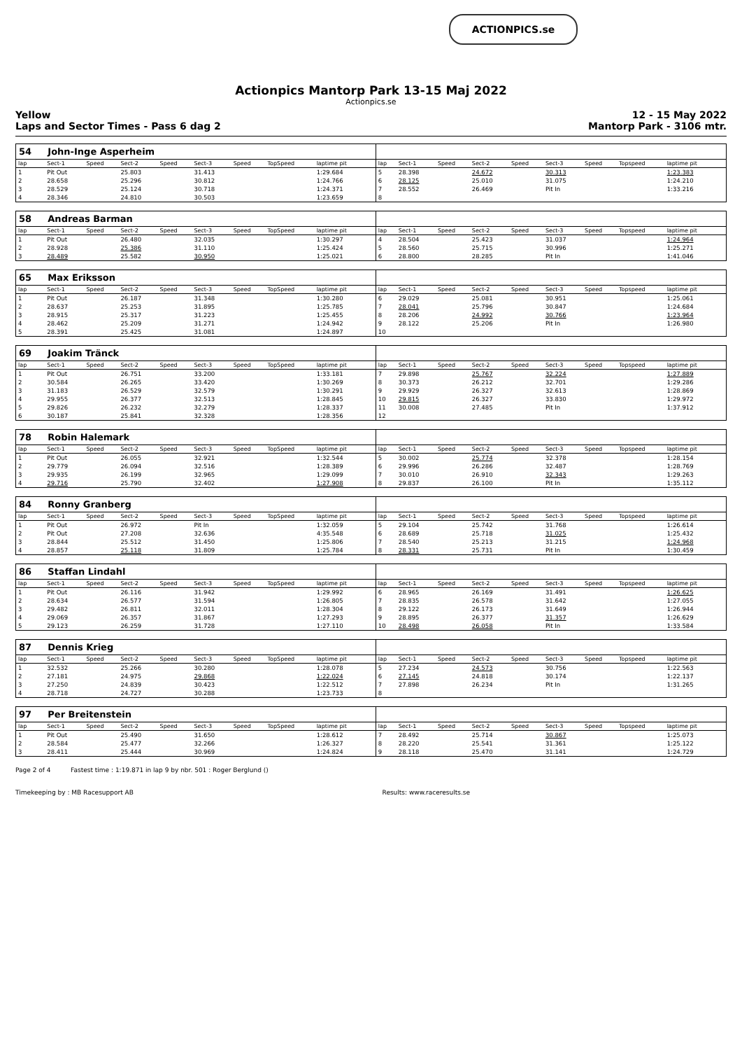ACTIONPICS.se
Actionpics Mantorp Park 13-15 Maj 2022
Actionpics.se
Yellow
Laps and Sector Times - Pass 6 dag 2
12 - 15 May 2022
Mantorp Park - 3106 mtr.
| 54 | John-Inge Asperheim | | | | | | | | | | | | | | | | | | |
| lap | Sect-1 | Speed | Sect-2 | Speed | Sect-3 | Speed | TopSpeed | laptime pit | | lap | Sect-1 | Speed | Sect-2 | Speed | Sect-3 | Speed | Topspeed | laptime pit | |
| 1 | Pit Out | | 25.803 | | 31.413 | | | 1:29.684 | | 5 | 28.398 | | 24.672 | | 30.313 | | | 1:23.383 | |
| 2 | 28.658 | | 25.296 | | 30.812 | | | 1:24.766 | | 6 | 28.125 | | 25.010 | | 31.075 | | | 1:24.210 | |
| 3 | 28.529 | | 25.124 | | 30.718 | | | 1:24.371 | | 7 | 28.552 | | 26.469 | | Pit In | | | 1:33.216 | |
| 4 | 28.346 | | 24.810 | | 30.503 | | | 1:23.659 | | 8 | | | | | | | | | |
| 58 | Andreas Barman | | | | | | | | | | | | | | | | | | |
| lap | Sect-1 | Speed | Sect-2 | Speed | Sect-3 | Speed | TopSpeed | laptime pit | | lap | Sect-1 | Speed | Sect-2 | Speed | Sect-3 | Speed | Topspeed | laptime pit | |
| 1 | Pit Out | | 26.480 | | 32.035 | | | 1:30.297 | | 4 | 28.504 | | 25.423 | | 31.037 | | | 1:24.964 | |
| 2 | 28.928 | | 25.386 | | 31.110 | | | 1:25.424 | | 5 | 28.560 | | 25.715 | | 30.996 | | | 1:25.271 | |
| 3 | 28.489 | | 25.582 | | 30.950 | | | 1:25.021 | | 6 | 28.800 | | 28.285 | | Pit In | | | 1:41.046 | |
| 65 | Max Eriksson | | | | | | | | | | | | | | | | | | |
| lap | Sect-1 | Speed | Sect-2 | Speed | Sect-3 | Speed | TopSpeed | laptime pit | | lap | Sect-1 | Speed | Sect-2 | Speed | Sect-3 | Speed | Topspeed | laptime pit | |
| 1 | Pit Out | | 26.187 | | 31.348 | | | 1:30.280 | | 6 | 29.029 | | 25.081 | | 30.951 | | | 1:25.061 | |
| 2 | 28.637 | | 25.253 | | 31.895 | | | 1:25.785 | | 7 | 28.041 | | 25.796 | | 30.847 | | | 1:24.684 | |
| 3 | 28.915 | | 25.317 | | 31.223 | | | 1:25.455 | | 8 | 28.206 | | 24.992 | | 30.766 | | | 1:23.964 | |
| 4 | 28.462 | | 25.209 | | 31.271 | | | 1:24.942 | | 9 | 28.122 | | 25.206 | | Pit In | | | 1:26.980 | |
| 5 | 28.391 | | 25.425 | | 31.081 | | | 1:24.897 | | 10 | | | | | | | | | |
| 69 | Joakim Tränck | | | | | | | | | | | | | | | | | | |
| lap | Sect-1 | Speed | Sect-2 | Speed | Sect-3 | Speed | TopSpeed | laptime pit | | lap | Sect-1 | Speed | Sect-2 | Speed | Sect-3 | Speed | Topspeed | laptime pit | |
| 1 | Pit Out | | 26.751 | | 33.200 | | | 1:33.181 | | 7 | 29.898 | | 25.767 | | 32.224 | | | 1:27.889 | |
| 2 | 30.584 | | 26.265 | | 33.420 | | | 1:30.269 | | 8 | 30.373 | | 26.212 | | 32.701 | | | 1:29.286 | |
| 3 | 31.183 | | 26.529 | | 32.579 | | | 1:30.291 | | 9 | 29.929 | | 26.327 | | 32.613 | | | 1:28.869 | |
| 4 | 29.955 | | 26.377 | | 32.513 | | | 1:28.845 | | 10 | 29.815 | | 26.327 | | 33.830 | | | 1:29.972 | |
| 5 | 29.826 | | 26.232 | | 32.279 | | | 1:28.337 | | 11 | 30.008 | | 27.485 | | Pit In | | | 1:37.912 | |
| 6 | 30.187 | | 25.841 | | 32.328 | | | 1:28.356 | | 12 | | | | | | | | | |
| 78 | Robin Halemark | | | | | | | | | | | | | | | | | | |
| lap | Sect-1 | Speed | Sect-2 | Speed | Sect-3 | Speed | TopSpeed | laptime pit | | lap | Sect-1 | Speed | Sect-2 | Speed | Sect-3 | Speed | Topspeed | laptime pit | |
| 1 | Pit Out | | 26.055 | | 32.921 | | | 1:32.544 | | 5 | 30.002 | | 25.774 | | 32.378 | | | 1:28.154 | |
| 2 | 29.779 | | 26.094 | | 32.516 | | | 1:28.389 | | 6 | 29.996 | | 26.286 | | 32.487 | | | 1:28.769 | |
| 3 | 29.935 | | 26.199 | | 32.965 | | | 1:29.099 | | 7 | 30.010 | | 26.910 | | 32.343 | | | 1:29.263 | |
| 4 | 29.716 | | 25.790 | | 32.402 | | | 1:27.908 | | 8 | 29.837 | | 26.100 | | Pit In | | | 1:35.112 | |
| 84 | Ronny Granberg | | | | | | | | | | | | | | | | | | |
| lap | Sect-1 | Speed | Sect-2 | Speed | Sect-3 | Speed | TopSpeed | laptime pit | | lap | Sect-1 | Speed | Sect-2 | Speed | Sect-3 | Speed | Topspeed | laptime pit | |
| 1 | Pit Out | | 26.972 | | Pit In | | | 1:32.059 | | 5 | 29.104 | | 25.742 | | 31.768 | | | 1:26.614 | |
| 2 | Pit Out | | 27.208 | | 32.636 | | | 4:35.548 | | 6 | 28.689 | | 25.718 | | 31.025 | | | 1:25.432 | |
| 3 | 28.844 | | 25.512 | | 31.450 | | | 1:25.806 | | 7 | 28.540 | | 25.213 | | 31.215 | | | 1:24.968 | |
| 4 | 28.857 | | 25.118 | | 31.809 | | | 1:25.784 | | 8 | 28.331 | | 25.731 | | Pit In | | | 1:30.459 | |
| 86 | Staffan Lindahl | | | | | | | | | | | | | | | | | | |
| lap | Sect-1 | Speed | Sect-2 | Speed | Sect-3 | Speed | TopSpeed | laptime pit | | lap | Sect-1 | Speed | Sect-2 | Speed | Sect-3 | Speed | Topspeed | laptime pit | |
| 1 | Pit Out | | 26.116 | | 31.942 | | | 1:29.992 | | 6 | 28.965 | | 26.169 | | 31.491 | | | 1:26.625 | |
| 2 | 28.634 | | 26.577 | | 31.594 | | | 1:26.805 | | 7 | 28.835 | | 26.578 | | 31.642 | | | 1:27.055 | |
| 3 | 29.482 | | 26.811 | | 32.011 | | | 1:28.304 | | 8 | 29.122 | | 26.173 | | 31.649 | | | 1:26.944 | |
| 4 | 29.069 | | 26.357 | | 31.867 | | | 1:27.293 | | 9 | 28.895 | | 26.377 | | 31.357 | | | 1:26.629 | |
| 5 | 29.123 | | 26.259 | | 31.728 | | | 1:27.110 | | 10 | 28.498 | | 26.058 | | Pit In | | | 1:33.584 | |
| 87 | Dennis Krieg | | | | | | | | | | | | | | | | | | |
| lap | Sect-1 | Speed | Sect-2 | Speed | Sect-3 | Speed | TopSpeed | laptime pit | | lap | Sect-1 | Speed | Sect-2 | Speed | Sect-3 | Speed | Topspeed | laptime pit | |
| 1 | 32.532 | | 25.266 | | 30.280 | | | 1:28.078 | | 5 | 27.234 | | 24.573 | | 30.756 | | | 1:22.563 | |
| 2 | 27.181 | | 24.975 | | 29.868 | | | 1:22.024 | | 6 | 27.145 | | 24.818 | | 30.174 | | | 1:22.137 | |
| 3 | 27.250 | | 24.839 | | 30.423 | | | 1:22.512 | | 7 | 27.898 | | 26.234 | | Pit In | | | 1:31.265 | |
| 4 | 28.718 | | 24.727 | | 30.288 | | | 1:23.733 | | 8 | | | | | | | | | |
| 97 | Per Breitenstein | | | | | | | | | | | | | | | | | | |
| lap | Sect-1 | Speed | Sect-2 | Speed | Sect-3 | Speed | TopSpeed | laptime pit | | lap | Sect-1 | Speed | Sect-2 | Speed | Sect-3 | Speed | Topspeed | laptime pit | |
| 1 | Pit Out | | 25.490 | | 31.650 | | | 1:28.612 | | 7 | 28.492 | | 25.714 | | 30.867 | | | 1:25.073 | |
| 2 | 28.584 | | 25.477 | | 32.266 | | | 1:26.327 | | 8 | 28.220 | | 25.541 | | 31.361 | | | 1:25.122 | |
| 3 | 28.411 | | 25.444 | | 30.969 | | | 1:24.824 | | 9 | 28.118 | | 25.470 | | 31.141 | | | 1:24.729 | |
Page 2 of 4 Fastest time : 1:19.871 in lap 9 by nbr. 501 : Roger Berglund ()
Timekeeping by : MB Racesupport AB Results: www.raceresults.se